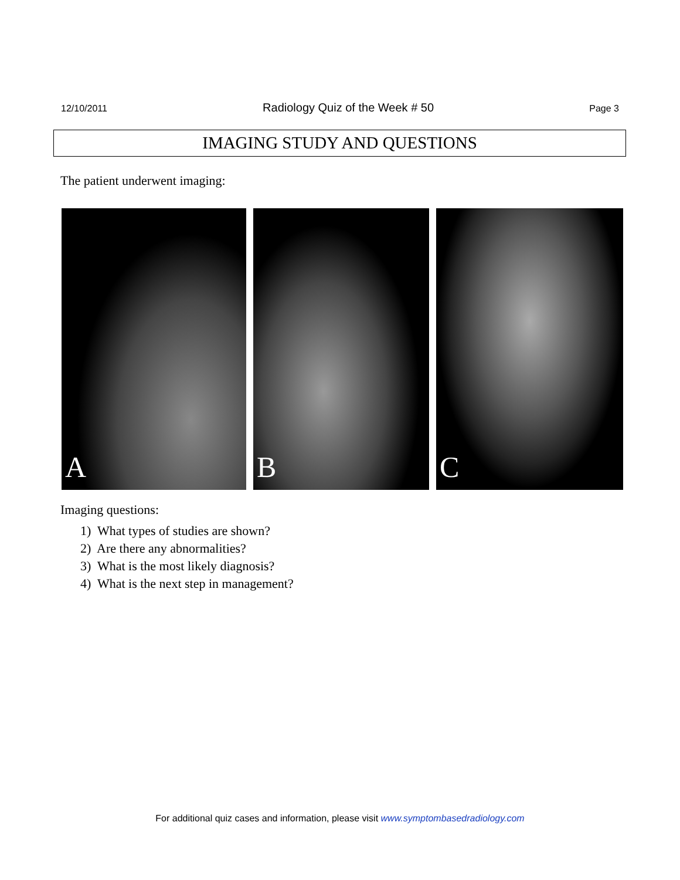12/10/2011 Radiology Quiz of the Week # 50 Page 3
IMAGING STUDY AND QUESTIONS
The patient underwent imaging:
A
B
C
Imaging questions:
1) What types of studies are shown?
2) Are there any abnormalities?
3) What is the most likely diagnosis?
4) What is the next step in management?
For additional quiz cases and information, please visit www.symptombasedradiology.com